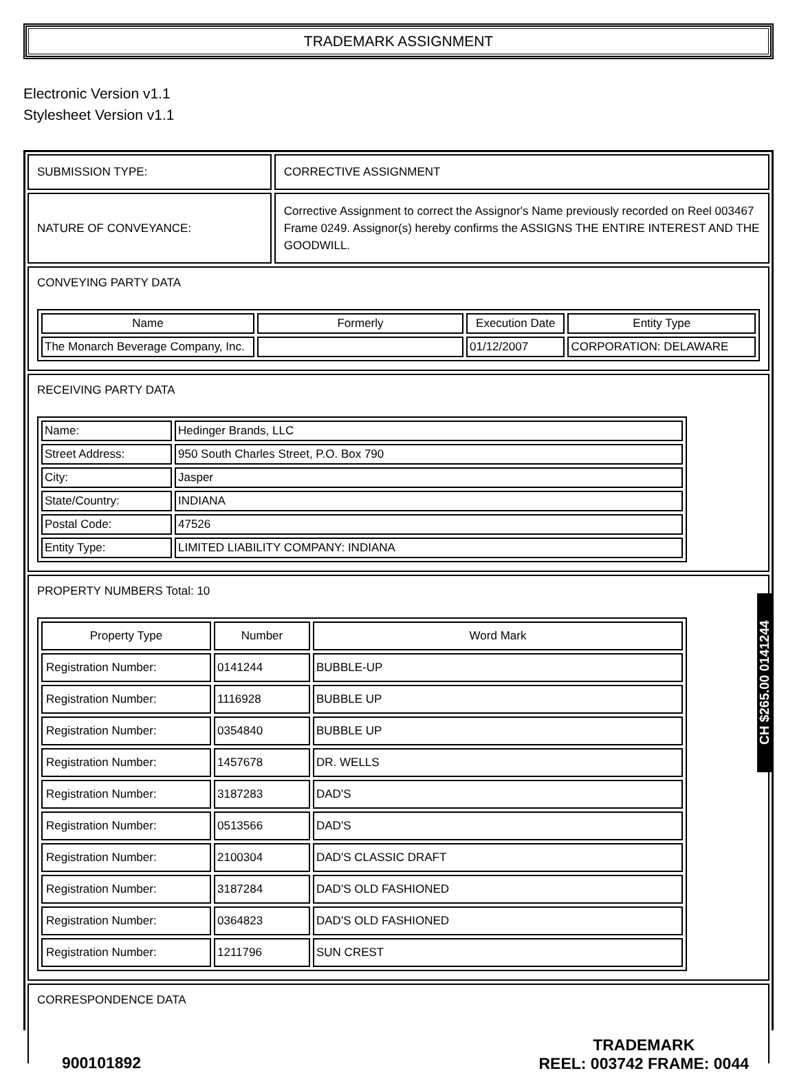TRADEMARK ASSIGNMENT
Electronic Version v1.1
Stylesheet Version v1.1
| SUBMISSION TYPE: | CORRECTIVE ASSIGNMENT |
| NATURE OF CONVEYANCE: | Corrective Assignment to correct the Assignor's Name previously recorded on Reel 003467 Frame 0249. Assignor(s) hereby confirms the ASSIGNS THE ENTIRE INTEREST AND THE GOODWILL. |
| CONVEYING PARTY DATA / Name / Formerly / Execution Date / Entity Type / / --- / --- / --- / --- / / The Monarch Beverage Company, Inc. / / 01/12/2007 / CORPORATION: DELAWARE / | |
| RECEIVING PARTY DATA / Name: / Hedinger Brands, LLC / / Street Address: / 950 South Charles Street, P.O. Box 790 / / City: / Jasper / / State/Country: / INDIANA / / Postal Code: / 47526 / / Entity Type: / LIMITED LIABILITY COMPANY: INDIANA / | |
| PROPERTY NUMBERS Total: 10 / Property Type / Number / Word Mark / / --- / --- / --- / / Registration Number: / 0141244 / BUBBLE-UP / / Registration Number: / 1116928 / BUBBLE UP / / Registration Number: / 0354840 / BUBBLE UP / / Registration Number: / 1457678 / DR. WELLS / / Registration Number: / 3187283 / DAD'S / / Registration Number: / 0513566 / DAD'S / / Registration Number: / 2100304 / DAD'S CLASSIC DRAFT / / Registration Number: / 3187284 / DAD'S OLD FASHIONED / / Registration Number: / 0364823 / DAD'S OLD FASHIONED / / Registration Number: / 1211796 / SUN CREST / | |
| CORRESPONDENCE DATA | |
CH $265.00 0141244
900101892
TRADEMARK
REEL: 003742 FRAME: 0044